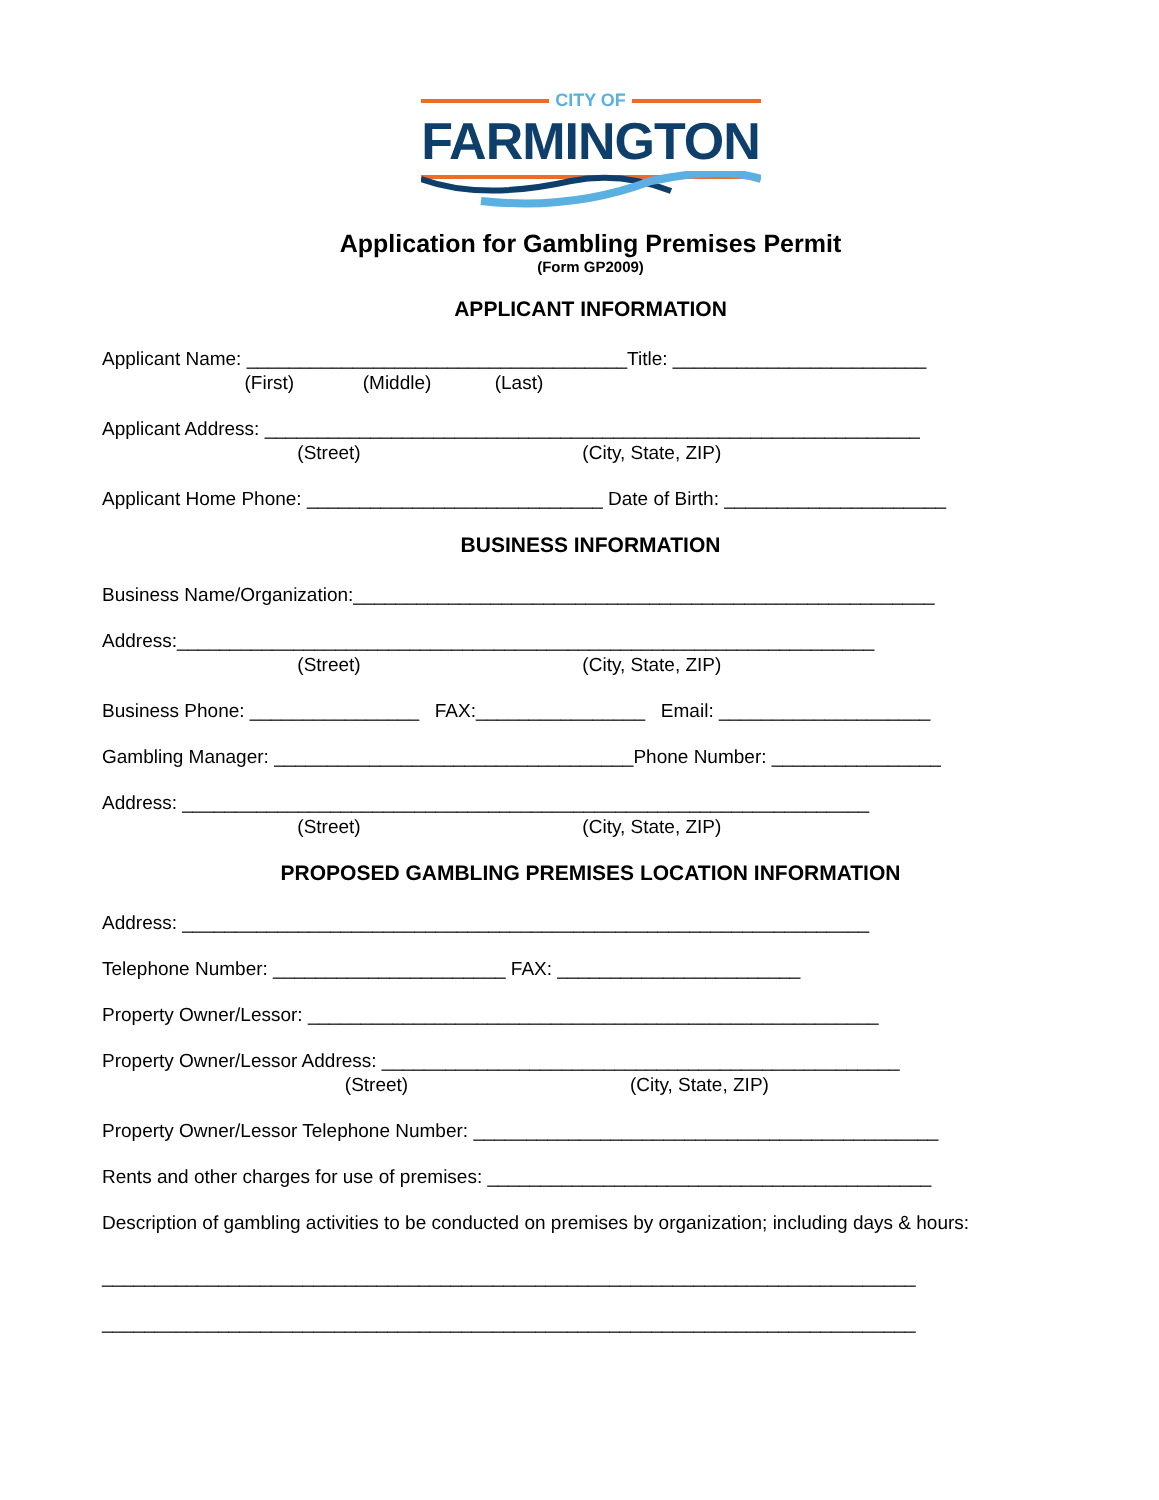CITY OF
FARMINGTON
Application for Gambling Premises Permit
(Form GP2009)
APPLICANT INFORMATION
Applicant Name: ____________________________________Title: ________________________
(First) (Middle) (Last)
Applicant Address: ______________________________________________________________
(Street) (City, State, ZIP)
Applicant Home Phone: ____________________________ Date of Birth: _____________________
BUSINESS INFORMATION
Business Name/Organization:_______________________________________________________
Address:__________________________________________________________________
(Street) (City, State, ZIP)
Business Phone: ________________ FAX:________________ Email: ____________________
Gambling Manager: __________________________________Phone Number: ________________
Address: _________________________________________________________________
(Street) (City, State, ZIP)
PROPOSED GAMBLING PREMISES LOCATION INFORMATION
Address: _________________________________________________________________
Telephone Number: ______________________ FAX: _______________________
Property Owner/Lessor: ______________________________________________________
Property Owner/Lessor Address: _________________________________________________
(Street) (City, State, ZIP)
Property Owner/Lessor Telephone Number: ____________________________________________
Rents and other charges for use of premises: __________________________________________
Description of gambling activities to be conducted on premises by organization; including days & hours:
_____________________________________________________________________________
_____________________________________________________________________________